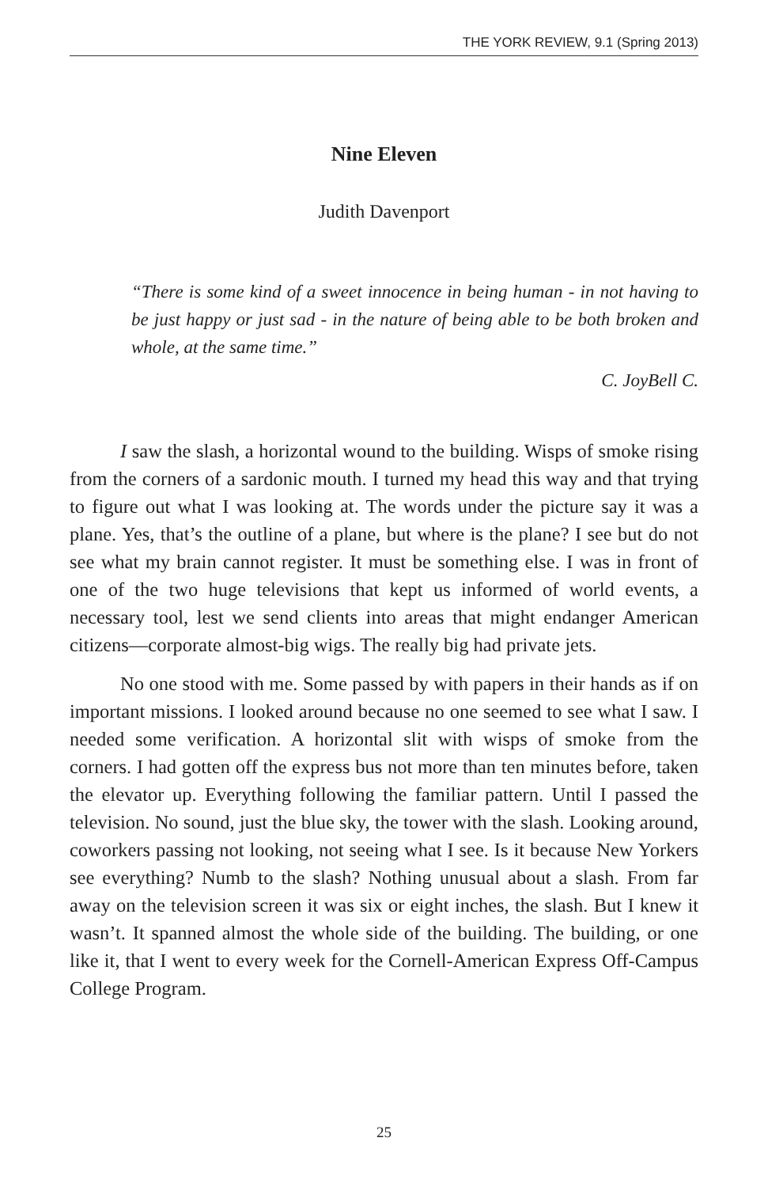THE YORK REVIEW, 9.1 (Spring 2013)
Nine Eleven
Judith Davenport
“There is some kind of a sweet innocence in being human - in not having to be just happy or just sad - in the nature of being able to be both broken and whole, at the same time.”
C. JoyBell C.
I saw the slash, a horizontal wound to the building. Wisps of smoke rising from the corners of a sardonic mouth. I turned my head this way and that trying to figure out what I was looking at. The words under the picture say it was a plane. Yes, that’s the outline of a plane, but where is the plane? I see but do not see what my brain cannot register. It must be something else. I was in front of one of the two huge televisions that kept us informed of world events, a necessary tool, lest we send clients into areas that might endanger American citizens—corporate almost-big wigs. The really big had private jets.
No one stood with me. Some passed by with papers in their hands as if on important missions. I looked around because no one seemed to see what I saw. I needed some verification. A horizontal slit with wisps of smoke from the corners. I had gotten off the express bus not more than ten minutes before, taken the elevator up. Everything following the familiar pattern. Until I passed the television. No sound, just the blue sky, the tower with the slash. Looking around, coworkers passing not looking, not seeing what I see. Is it because New Yorkers see everything? Numb to the slash? Nothing unusual about a slash. From far away on the television screen it was six or eight inches, the slash. But I knew it wasn’t. It spanned almost the whole side of the building. The building, or one like it, that I went to every week for the Cornell-American Express Off-Campus College Program.
25